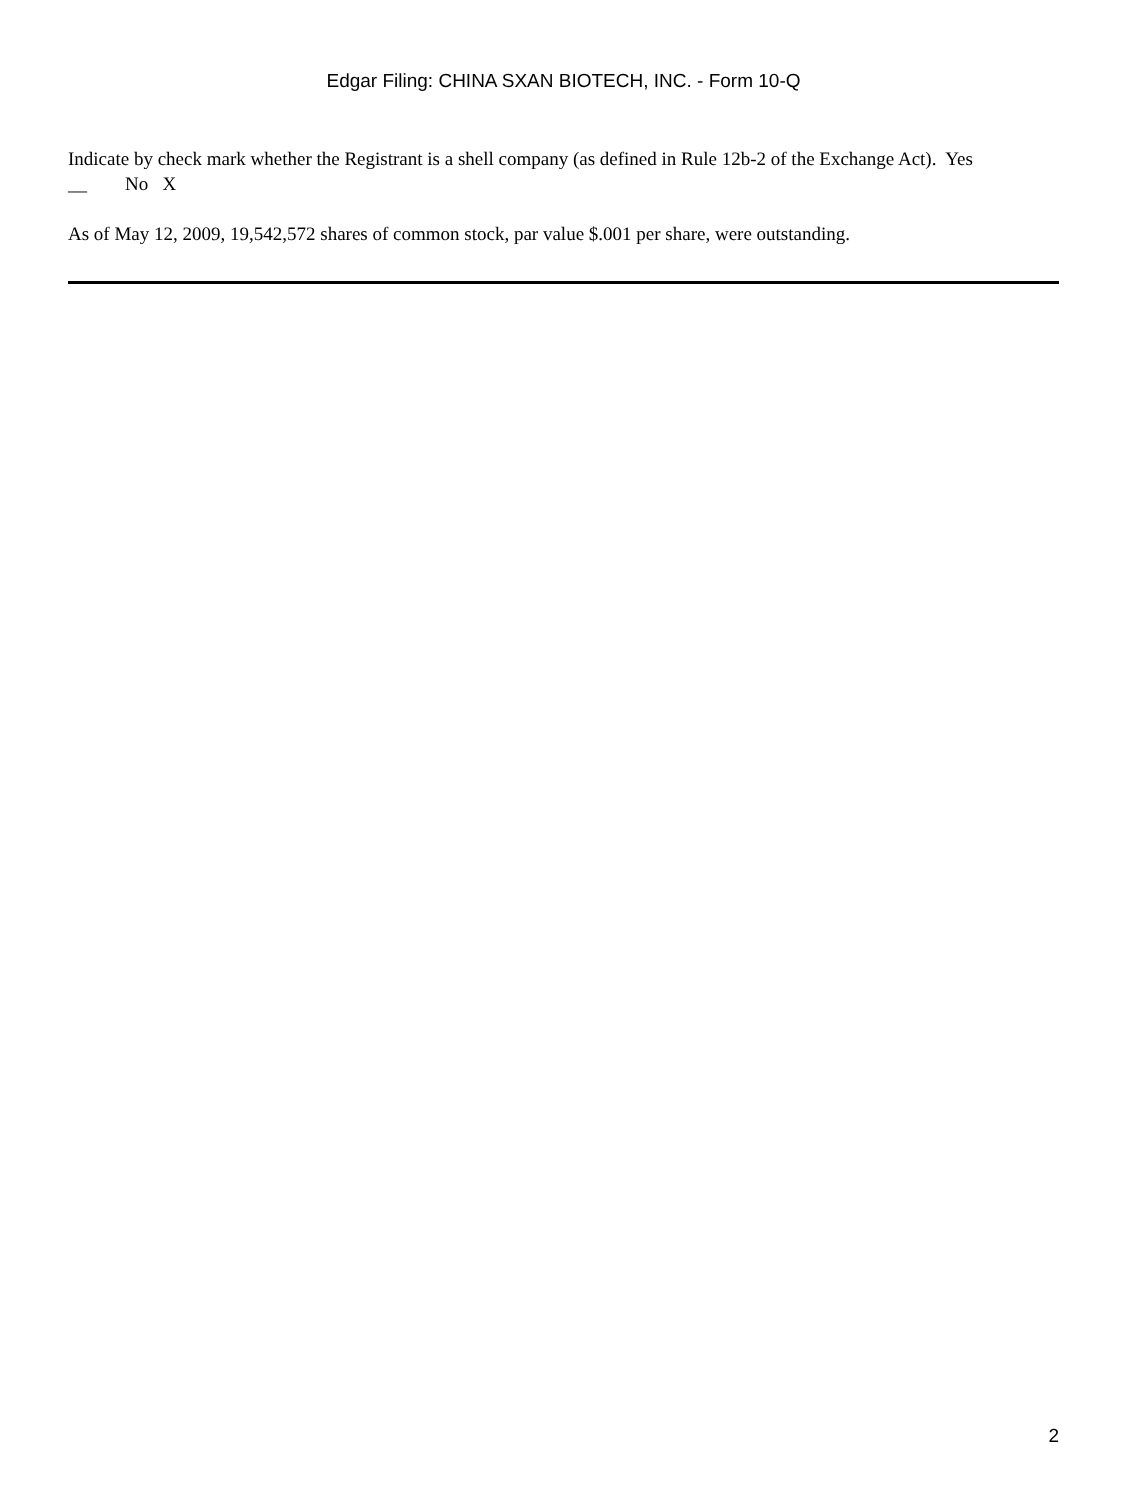Edgar Filing: CHINA SXAN BIOTECH, INC. - Form 10-Q
Indicate by check mark whether the Registrant is a shell company (as defined in Rule 12b-2 of the Exchange Act). Yes __ No X
As of May 12, 2009, 19,542,572 shares of common stock, par value $.001 per share, were outstanding.
2